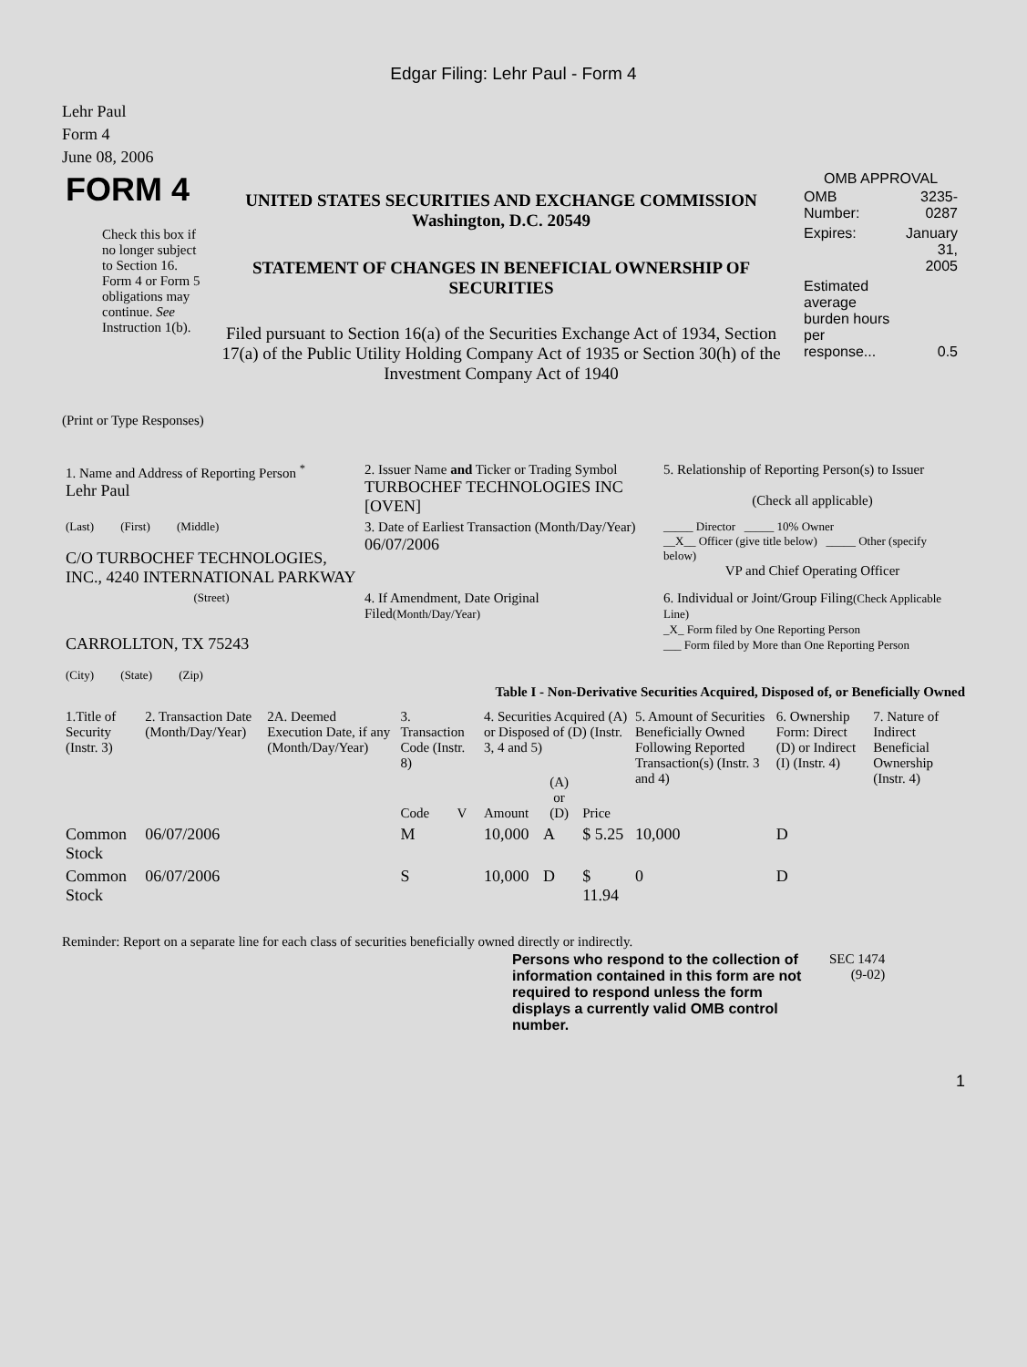Edgar Filing: Lehr Paul - Form 4
Lehr Paul
Form 4
June 08, 2006
| FORM 4 Check this box if no longer subject to Section 16. Form 4 or Form 5 obligations may continue. See Instruction 1(b). | UNITED STATES SECURITIES AND EXCHANGE COMMISSION Washington, D.C. 20549 STATEMENT OF CHANGES IN BENEFICIAL OWNERSHIP OF SECURITIES Filed pursuant to Section 16(a) of the Securities Exchange Act of 1934, Section 17(a) of the Public Utility Holding Company Act of 1935 or Section 30(h) of the Investment Company Act of 1940 | OMB APPROVAL / OMB Number: / 3235-0287 / / Expires: / January 31, 2005 / / Estimated average burden hours per response... / 0.5 / |
(Print or Type Responses)
| 1. Name and Address of Reporting Person <sup>*</sup> Lehr Paul | 2. Issuer Name and Ticker or Trading Symbol TURBOCHEF TECHNOLOGIES INC [OVEN] | 5. Relationship of Reporting Person(s) to Issuer (Check all applicable) |
| (Last) (First) (Middle) C/O TURBOCHEF TECHNOLOGIES, INC., 4240 INTERNATIONAL PARKWAY | 3. Date of Earliest Transaction (Month/Day/Year) 06/07/2006 | _____ Director _____ 10% Owner __X__ Officer (give title below) _____ Other (specify below) VP and Chief Operating Officer |
| (Street) CARROLLTON, TX 75243 (City) (State) (Zip) | 4. If Amendment, Date Original Filed (Month/Day/Year) | 6. Individual or Joint/Group Filing (Check Applicable Line) _X_ Form filed by One Reporting Person ___ Form filed by More than One Reporting Person |
Table I - Non-Derivative Securities Acquired, Disposed of, or Beneficially Owned
| 1.Title of Security (Instr. 3) | 2. Transaction Date (Month/Day/Year) | 2A. Deemed Execution Date, if any (Month/Day/Year) | 3. Transaction Code (Instr. 8) | | 4. Securities Acquired (A) or Disposed of (D) (Instr. 3, 4 and 5) | | | 5. Amount of Securities Beneficially Owned Following Reported Transaction(s) (Instr. 3 and 4) | 6. Ownership Form: Direct (D) or Indirect (I) (Instr. 4) | 7. Nature of Indirect Beneficial Ownership (Instr. 4) |
| --- | --- | --- | --- | --- | --- | --- | --- | --- | --- | --- |
| | | | Code | V | Amount | (A) or (D) | Price | | | |
| Common Stock | 06/07/2006 | | M | | 10,000 | A | $ 5.25 | 10,000 | D | |
| Common Stock | 06/07/2006 | | S | | 10,000 | D | $ 11.94 | 0 | D | |
Reminder: Report on a separate line for each class of securities beneficially owned directly or indirectly.
| Persons who respond to the collection of information contained in this form are not required to respond unless the form displays a currently valid OMB control number. | SEC 1474 (9-02) |
1